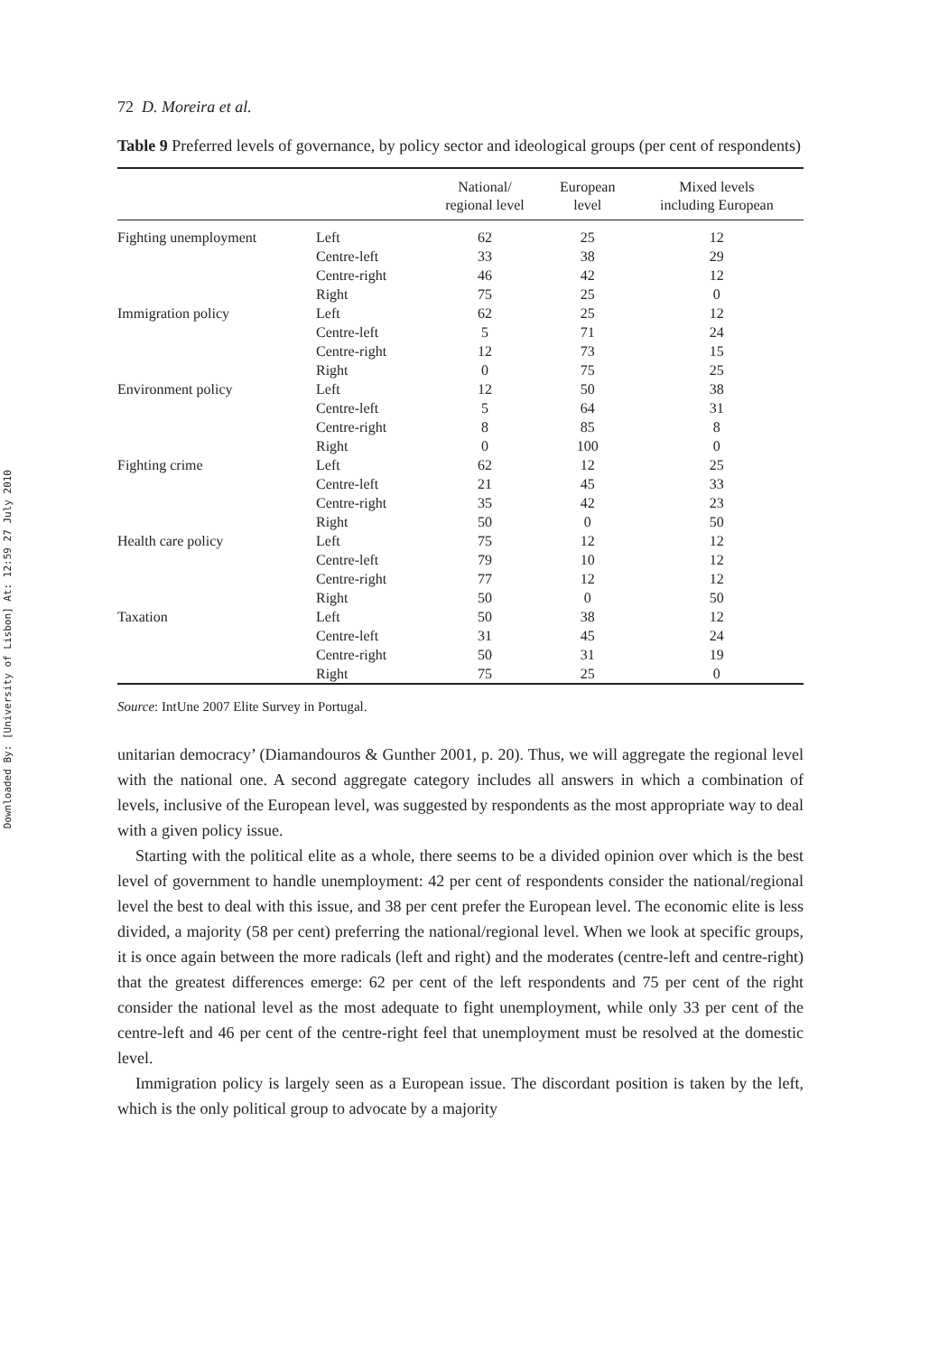Downloaded By: [University of Lisbon] At: 12:59 27 July 2010
72 D. Moreira et al.
Table 9 Preferred levels of governance, by policy sector and ideological groups (per cent of respondents)
| | | National/ regional level | European level | Mixed levels including European |
| --- | --- | --- | --- | --- |
| Fighting unemployment | Left | 62 | 25 | 12 |
| | Centre-left | 33 | 38 | 29 |
| | Centre-right | 46 | 42 | 12 |
| | Right | 75 | 25 | 0 |
| Immigration policy | Left | 62 | 25 | 12 |
| | Centre-left | 5 | 71 | 24 |
| | Centre-right | 12 | 73 | 15 |
| | Right | 0 | 75 | 25 |
| Environment policy | Left | 12 | 50 | 38 |
| | Centre-left | 5 | 64 | 31 |
| | Centre-right | 8 | 85 | 8 |
| | Right | 0 | 100 | 0 |
| Fighting crime | Left | 62 | 12 | 25 |
| | Centre-left | 21 | 45 | 33 |
| | Centre-right | 35 | 42 | 23 |
| | Right | 50 | 0 | 50 |
| Health care policy | Left | 75 | 12 | 12 |
| | Centre-left | 79 | 10 | 12 |
| | Centre-right | 77 | 12 | 12 |
| | Right | 50 | 0 | 50 |
| Taxation | Left | 50 | 38 | 12 |
| | Centre-left | 31 | 45 | 24 |
| | Centre-right | 50 | 31 | 19 |
| | Right | 75 | 25 | 0 |
Source: IntUne 2007 Elite Survey in Portugal.
unitarian democracy’ (Diamandouros & Gunther 2001, p. 20). Thus, we will aggregate the regional level with the national one. A second aggregate category includes all answers in which a combination of levels, inclusive of the European level, was suggested by respondents as the most appropriate way to deal with a given policy issue.
Starting with the political elite as a whole, there seems to be a divided opinion over which is the best level of government to handle unemployment: 42 per cent of respondents consider the national/regional level the best to deal with this issue, and 38 per cent prefer the European level. The economic elite is less divided, a majority (58 per cent) preferring the national/regional level. When we look at specific groups, it is once again between the more radicals (left and right) and the moderates (centre-left and centre-right) that the greatest differences emerge: 62 per cent of the left respondents and 75 per cent of the right consider the national level as the most adequate to fight unemployment, while only 33 per cent of the centre-left and 46 per cent of the centre-right feel that unemployment must be resolved at the domestic level.
Immigration policy is largely seen as a European issue. The discordant position is taken by the left, which is the only political group to advocate by a majority